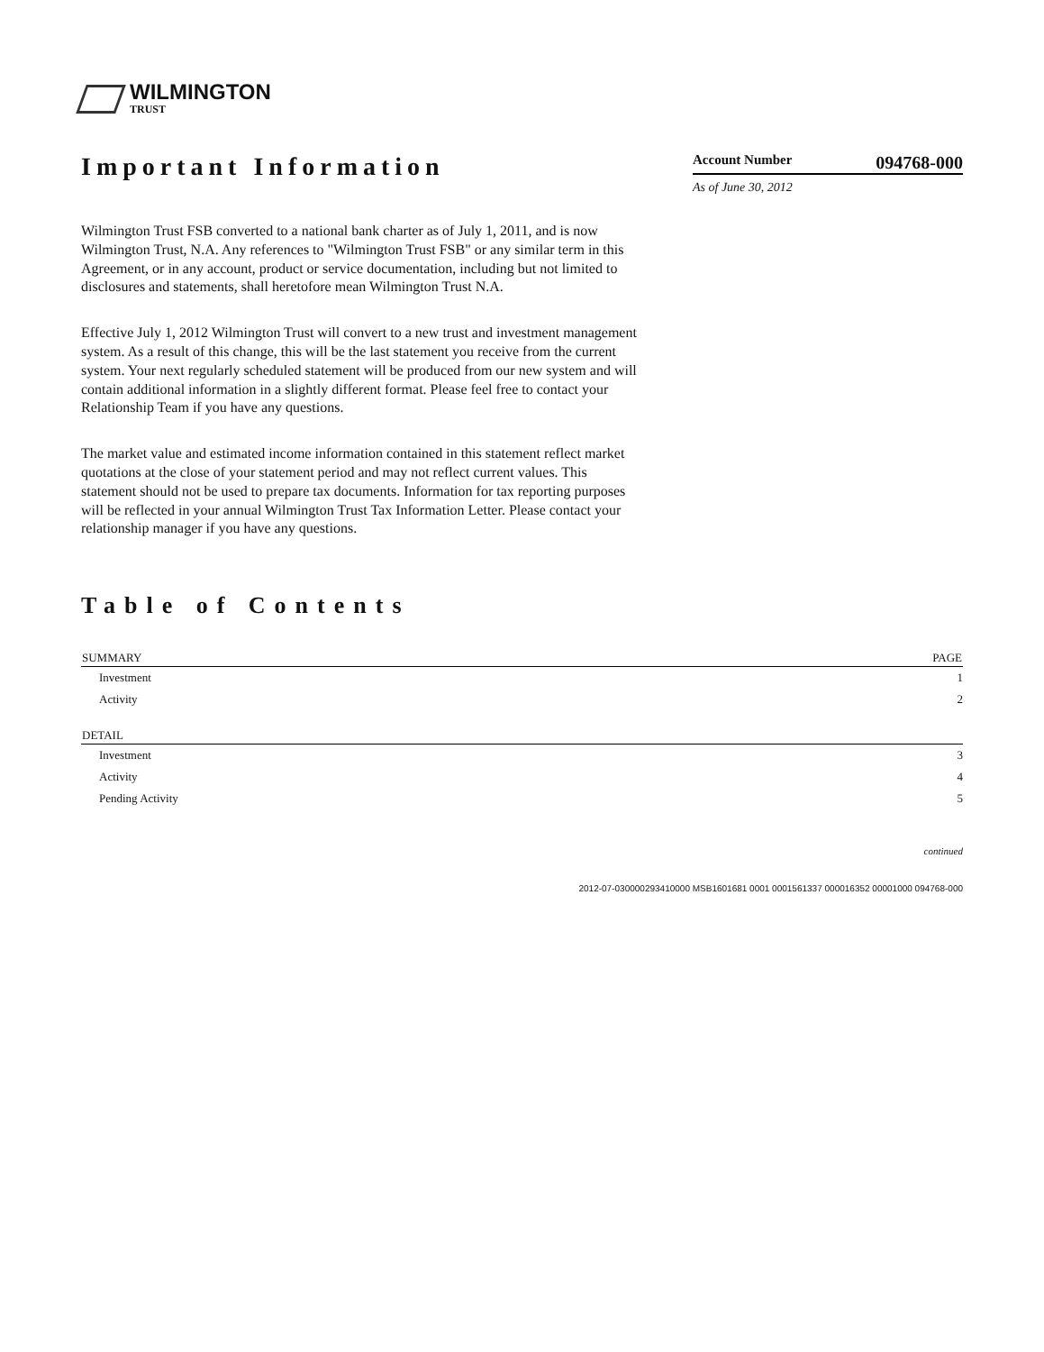WILMINGTON
TRUST
Important Information
Account Number 094768-000
As of June 30, 2012
Wilmington Trust FSB converted to a national bank charter as of July 1, 2011, and is now Wilmington Trust, N.A. Any references to "Wilmington Trust FSB" or any similar term in this Agreement, or in any account, product or service documentation, including but not limited to disclosures and statements, shall heretofore mean Wilmington Trust N.A.
Effective July 1, 2012 Wilmington Trust will convert to a new trust and investment management system. As a result of this change, this will be the last statement you receive from the current system. Your next regularly scheduled statement will be produced from our new system and will contain additional information in a slightly different format. Please feel free to contact your Relationship Team if you have any questions.
The market value and estimated income information contained in this statement reflect market quotations at the close of your statement period and may not reflect current values. This statement should not be used to prepare tax documents. Information for tax reporting purposes will be reflected in your annual Wilmington Trust Tax Information Letter. Please contact your relationship manager if you have any questions.
Table of Contents
| SUMMARY | PAGE |
| --- | --- |
| Investment | 1 |
| Activity | 2 |
| DETAIL | |
| Investment | 3 |
| Activity | 4 |
| Pending Activity | 5 |
continued
2012-07-030000293410000 MSB1601681 0001 0001561337 000016352 00001000 094768-000